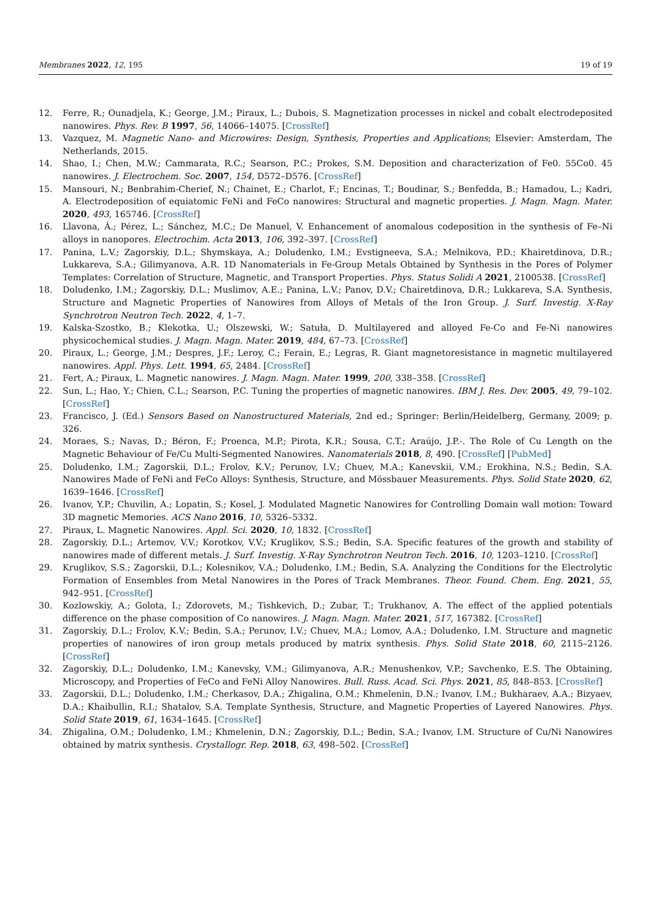Membranes 2022, 12, 195 19 of 19
12. Ferre, R.; Ounadjela, K.; George, J.M.; Piraux, L.; Dubois, S. Magnetization processes in nickel and cobalt electrodeposited nanowires. Phys. Rev. B 1997, 56, 14066–14075. [CrossRef]
13. Vazquez, M. Magnetic Nano- and Microwires: Design, Synthesis, Properties and Applications; Elsevier: Amsterdam, The Netherlands, 2015.
14. Shao, I.; Chen, M.W.; Cammarata, R.C.; Searson, P.C.; Prokes, S.M. Deposition and characterization of Fe0. 55Co0. 45 nanowires. J. Electrochem. Soc. 2007, 154, D572–D576. [CrossRef]
15. Mansouri, N.; Benbrahim-Cherief, N.; Chainet, E.; Charlot, F.; Encinas, T.; Boudinar, S.; Benfedda, B.; Hamadou, L.; Kadri, A. Electrodeposition of equiatomic FeNi and FeCo nanowires: Structural and magnetic properties. J. Magn. Magn. Mater. 2020, 493, 165746. [CrossRef]
16. Llavona, Á.; Pérez, L.; Sánchez, M.C.; De Manuel, V. Enhancement of anomalous codeposition in the synthesis of Fe–Ni alloys in nanopores. Electrochim. Acta 2013, 106, 392–397. [CrossRef]
17. Panina, L.V.; Zagorskiy, D.L.; Shymskaya, A.; Doludenko, I.M.; Evstigneeva, S.A.; Melnikova, P.D.; Khairetdinova, D.R.; Lukkareva, S.A.; Gilimyanova, A.R. 1D Nanomaterials in Fe-Group Metals Obtained by Synthesis in the Pores of Polymer Templates: Correlation of Structure, Magnetic, and Transport Properties. Phys. Status Solidi A 2021, 2100538. [CrossRef]
18. Doludenko, I.M.; Zagorskiy, D.L.; Muslimov, A.E.; Panina, L.V.; Panov, D.V.; Chairetdinova, D.R.; Lukkareva, S.A. Synthesis, Structure and Magnetic Properties of Nanowires from Alloys of Metals of the Iron Group. J. Surf. Investig. X-Ray Synchrotron Neutron Tech. 2022, 4, 1–7.
19. Kalska-Szostko, B.; Klekotka, U.; Olszewski, W.; Satuła, D. Multilayered and alloyed Fe-Co and Fe-Ni nanowires physicochemical studies. J. Magn. Magn. Mater. 2019, 484, 67–73. [CrossRef]
20. Piraux, L.; George, J.M.; Despres, J.F.; Leroy, C.; Ferain, E.; Legras, R. Giant magnetoresistance in magnetic multilayered nanowires. Appl. Phys. Lett. 1994, 65, 2484. [CrossRef]
21. Fert, A.; Piraux, L. Magnetic nanowires. J. Magn. Magn. Mater. 1999, 200, 338–358. [CrossRef]
22. Sun, L.; Hao, Y.; Chien, C.L.; Searson, P.C. Tuning the properties of magnetic nanowires. IBM J. Res. Dev. 2005, 49, 79–102. [CrossRef]
23. Francisco, J. (Ed.) Sensors Based on Nanostructured Materials, 2nd ed.; Springer: Berlin/Heidelberg, Germany, 2009; p. 326.
24. Moraes, S.; Navas, D.; Béron, F.; Proenca, M.P.; Pirota, K.R.; Sousa, C.T.; Araújo, J.P.-. The Role of Cu Length on the Magnetic Behaviour of Fe/Cu Multi-Segmented Nanowires. Nanomaterials 2018, 8, 490. [CrossRef] [PubMed]
25. Doludenko, I.M.; Zagorskii, D.L.; Frolov, K.V.; Perunov, I.V.; Chuev, M.A.; Kanevskii, V.M.; Erokhina, N.S.; Bedin, S.A. Nanowires Made of FeNi and FeCo Alloys: Synthesis, Structure, and Mössbauer Measurements. Phys. Solid State 2020, 62, 1639–1646. [CrossRef]
26. Ivanov, Y.P.; Chuvilin, A.; Lopatin, S.; Kosel, J. Modulated Magnetic Nanowires for Controlling Domain wall motion: Toward 3D magnetic Memories. ACS Nano 2016, 10, 5326–5332.
27. Piraux, L. Magnetic Nanowires. Appl. Sci. 2020, 10, 1832. [CrossRef]
28. Zagorskiy, D.L.; Artemov, V.V.; Korotkov, V.V.; Kruglikov, S.S.; Bedin, S.A. Specific features of the growth and stability of nanowires made of different metals. J. Surf. Investig. X-Ray Synchrotron Neutron Tech. 2016, 10, 1203–1210. [CrossRef]
29. Kruglikov, S.S.; Zagorskii, D.L.; Kolesnikov, V.A.; Doludenko, I.M.; Bedin, S.A. Analyzing the Conditions for the Electrolytic Formation of Ensembles from Metal Nanowires in the Pores of Track Membranes. Theor. Found. Chem. Eng. 2021, 55, 942–951. [CrossRef]
30. Kozlowskiy, A.; Golota, I.; Zdorovets, M.; Tishkevich, D.; Zubar, T.; Trukhanov, A. The effect of the applied potentials difference on the phase composition of Co nanowires. J. Magn. Magn. Mater. 2021, 517, 167382. [CrossRef]
31. Zagorskiy, D.L.; Frolov, K.V.; Bedin, S.A.; Perunov, I.V.; Chuev, M.A.; Lomov, A.A.; Doludenko, I.M. Structure and magnetic properties of nanowires of iron group metals produced by matrix synthesis. Phys. Solid State 2018, 60, 2115–2126. [CrossRef]
32. Zagorskiy, D.L.; Doludenko, I.M.; Kanevsky, V.M.; Gilimyanova, A.R.; Menushenkov, V.P.; Savchenko, E.S. The Obtaining, Microscopy, and Properties of FeCo and FeNi Alloy Nanowires. Bull. Russ. Acad. Sci. Phys. 2021, 85, 848–853. [CrossRef]
33. Zagorskii, D.L.; Doludenko, I.M.; Cherkasov, D.A.; Zhigalina, O.M.; Khmelenin, D.N.; Ivanov, I.M.; Bukharaev, A.A.; Bizyaev, D.A.; Khaibullin, R.I.; Shatalov, S.A. Template Synthesis, Structure, and Magnetic Properties of Layered Nanowires. Phys. Solid State 2019, 61, 1634–1645. [CrossRef]
34. Zhigalina, O.M.; Doludenko, I.M.; Khmelenin, D.N.; Zagorskiy, D.L.; Bedin, S.A.; Ivanov, I.M. Structure of Cu/Ni Nanowires obtained by matrix synthesis. Crystallogr. Rep. 2018, 63, 498–502. [CrossRef]